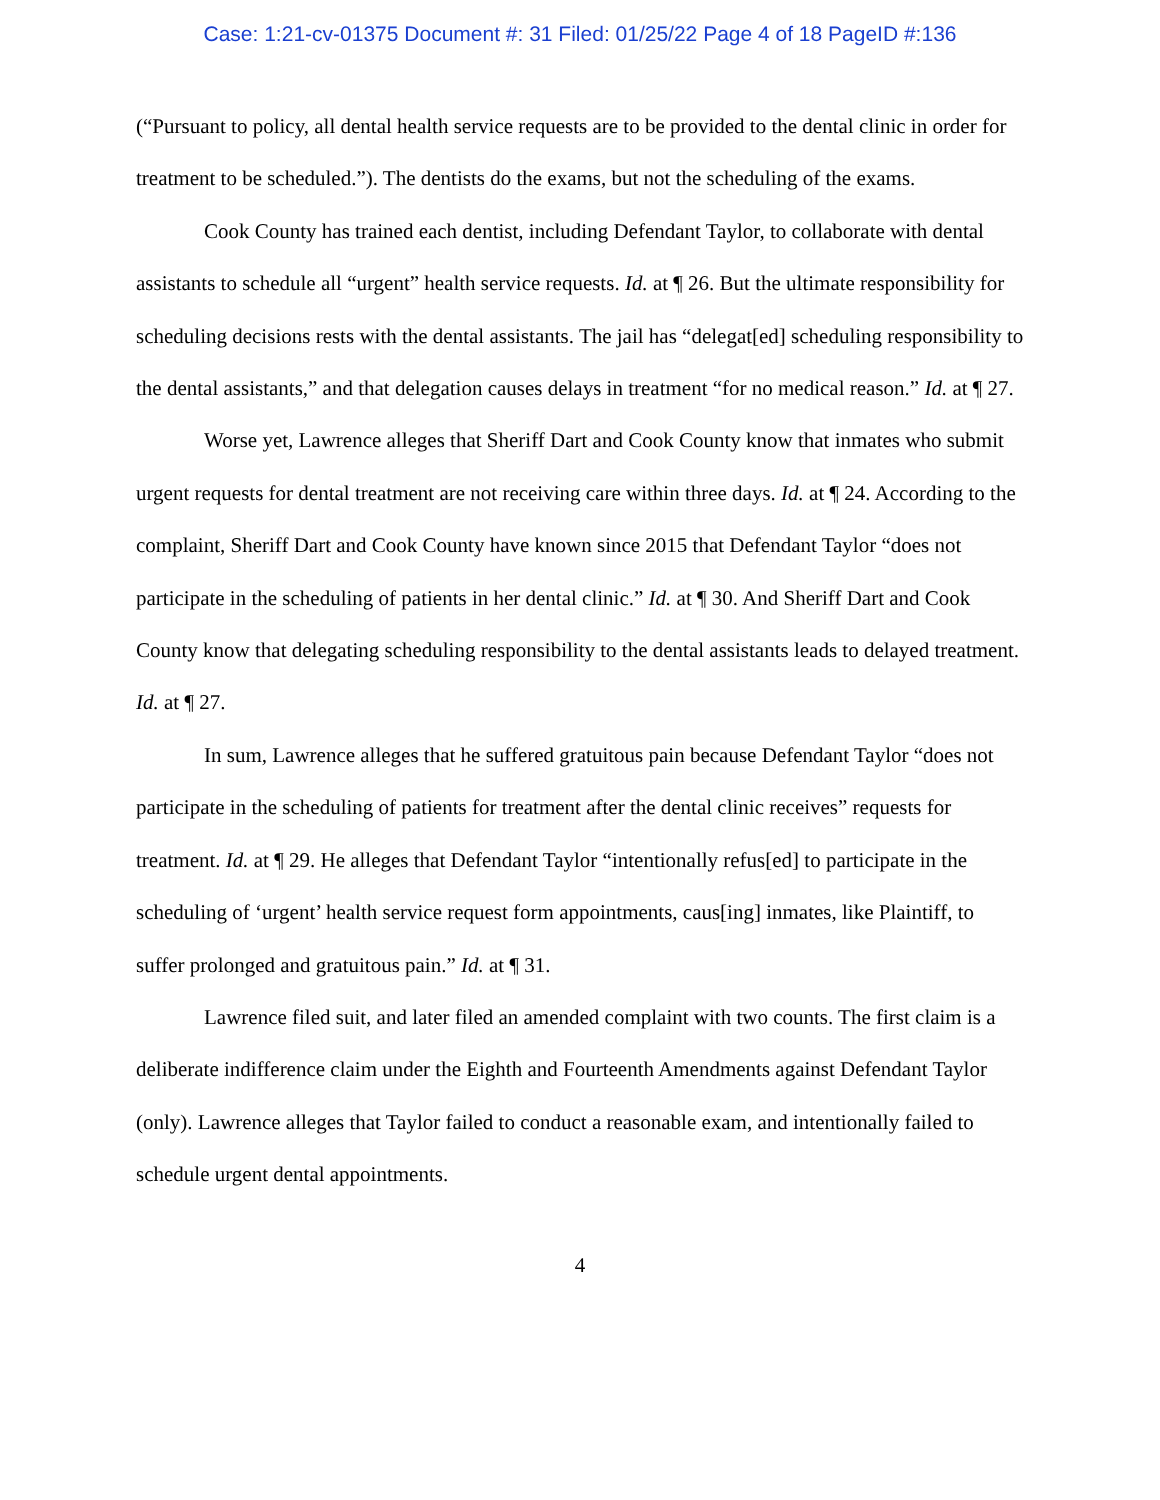Case: 1:21-cv-01375 Document #: 31 Filed: 01/25/22 Page 4 of 18 PageID #:136
(“Pursuant to policy, all dental health service requests are to be provided to the dental clinic in order for treatment to be scheduled.”). The dentists do the exams, but not the scheduling of the exams.
Cook County has trained each dentist, including Defendant Taylor, to collaborate with dental assistants to schedule all “urgent” health service requests. Id. at ¶ 26. But the ultimate responsibility for scheduling decisions rests with the dental assistants. The jail has “delegat[ed] scheduling responsibility to the dental assistants,” and that delegation causes delays in treatment “for no medical reason.” Id. at ¶ 27.
Worse yet, Lawrence alleges that Sheriff Dart and Cook County know that inmates who submit urgent requests for dental treatment are not receiving care within three days. Id. at ¶ 24. According to the complaint, Sheriff Dart and Cook County have known since 2015 that Defendant Taylor “does not participate in the scheduling of patients in her dental clinic.” Id. at ¶ 30. And Sheriff Dart and Cook County know that delegating scheduling responsibility to the dental assistants leads to delayed treatment. Id. at ¶ 27.
In sum, Lawrence alleges that he suffered gratuitous pain because Defendant Taylor “does not participate in the scheduling of patients for treatment after the dental clinic receives” requests for treatment. Id. at ¶ 29. He alleges that Defendant Taylor “intentionally refus[ed] to participate in the scheduling of ‘urgent’ health service request form appointments, caus[ing] inmates, like Plaintiff, to suffer prolonged and gratuitous pain.” Id. at ¶ 31.
Lawrence filed suit, and later filed an amended complaint with two counts. The first claim is a deliberate indifference claim under the Eighth and Fourteenth Amendments against Defendant Taylor (only). Lawrence alleges that Taylor failed to conduct a reasonable exam, and intentionally failed to schedule urgent dental appointments.
4